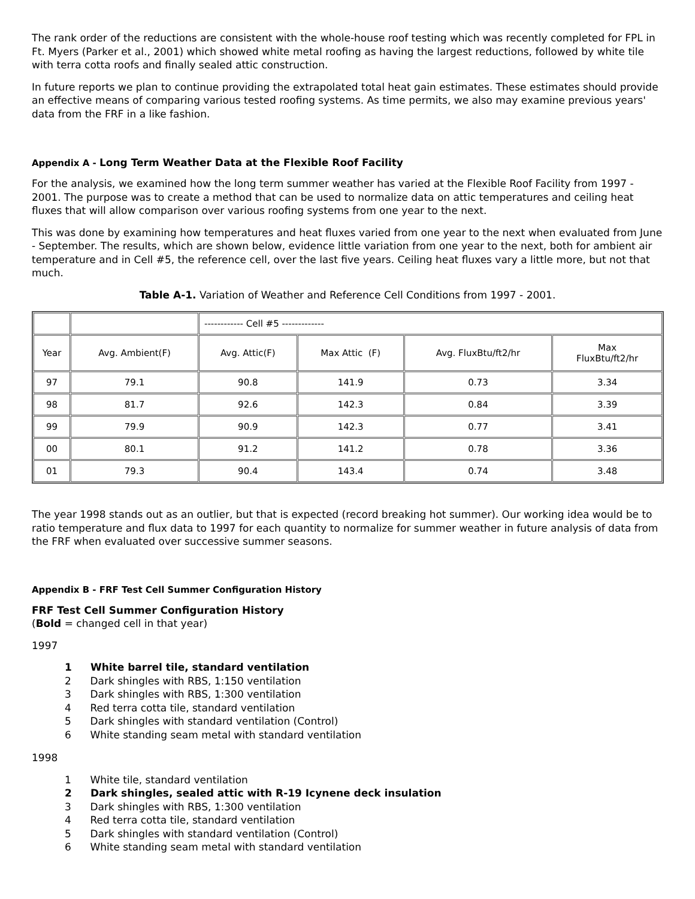The rank order of the reductions are consistent with the whole-house roof testing which was recently completed for FPL in Ft. Myers (Parker et al., 2001) which showed white metal roofing as having the largest reductions, followed by white tile with terra cotta roofs and finally sealed attic construction.
In future reports we plan to continue providing the extrapolated total heat gain estimates. These estimates should provide an effective means of comparing various tested roofing systems. As time permits, we also may examine previous years' data from the FRF in a like fashion.
Appendix A - Long Term Weather Data at the Flexible Roof Facility
For the analysis, we examined how the long term summer weather has varied at the Flexible Roof Facility from 1997 - 2001. The purpose was to create a method that can be used to normalize data on attic temperatures and ceiling heat fluxes that will allow comparison over various roofing systems from one year to the next.
This was done by examining how temperatures and heat fluxes varied from one year to the next when evaluated from June - September. The results, which are shown below, evidence little variation from one year to the next, both for ambient air temperature and in Cell #5, the reference cell, over the last five years. Ceiling heat fluxes vary a little more, but not that much.
Table A-1. Variation of Weather and Reference Cell Conditions from 1997 - 2001.
| | | ------------ Cell #5 ------------- | | | |
| Year | Avg. Ambient(F) | Avg. Attic(F) | Max Attic (F) | Avg. FluxBtu/ft2/hr | Max FluxBtu/ft2/hr |
| 97 | 79.1 | 90.8 | 141.9 | 0.73 | 3.34 |
| 98 | 81.7 | 92.6 | 142.3 | 0.84 | 3.39 |
| 99 | 79.9 | 90.9 | 142.3 | 0.77 | 3.41 |
| 00 | 80.1 | 91.2 | 141.2 | 0.78 | 3.36 |
| 01 | 79.3 | 90.4 | 143.4 | 0.74 | 3.48 |
The year 1998 stands out as an outlier, but that is expected (record breaking hot summer). Our working idea would be to ratio temperature and flux data to 1997 for each quantity to normalize for summer weather in future analysis of data from the FRF when evaluated over successive summer seasons.
Appendix B - FRF Test Cell Summer Configuration History
FRF Test Cell Summer Configuration History
(Bold = changed cell in that year)
1997
1 White barrel tile, standard ventilation
2 Dark shingles with RBS, 1:150 ventilation
3 Dark shingles with RBS, 1:300 ventilation
4 Red terra cotta tile, standard ventilation
5 Dark shingles with standard ventilation (Control)
6 White standing seam metal with standard ventilation
1998
1 White tile, standard ventilation
2 Dark shingles, sealed attic with R-19 Icynene deck insulation
3 Dark shingles with RBS, 1:300 ventilation
4 Red terra cotta tile, standard ventilation
5 Dark shingles with standard ventilation (Control)
6 White standing seam metal with standard ventilation